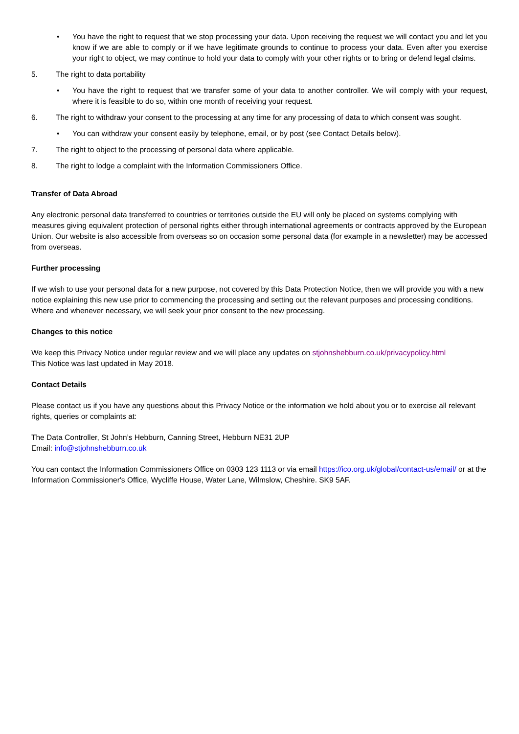• You have the right to request that we stop processing your data. Upon receiving the request we will contact you and let you know if we are able to comply or if we have legitimate grounds to continue to process your data. Even after you exercise your right to object, we may continue to hold your data to comply with your other rights or to bring or defend legal claims.
5. The right to data portability
• You have the right to request that we transfer some of your data to another controller. We will comply with your request, where it is feasible to do so, within one month of receiving your request.
6. The right to withdraw your consent to the processing at any time for any processing of data to which consent was sought.
• You can withdraw your consent easily by telephone, email, or by post (see Contact Details below).
7. The right to object to the processing of personal data where applicable.
8. The right to lodge a complaint with the Information Commissioners Office.
Transfer of Data Abroad
Any electronic personal data transferred to countries or territories outside the EU will only be placed on systems complying with measures giving equivalent protection of personal rights either through international agreements or contracts approved by the European Union. Our website is also accessible from overseas so on occasion some personal data (for example in a newsletter) may be accessed from overseas.
Further processing
If we wish to use your personal data for a new purpose, not covered by this Data Protection Notice, then we will provide you with a new notice explaining this new use prior to commencing the processing and setting out the relevant purposes and processing conditions. Where and whenever necessary, we will seek your prior consent to the new processing.
Changes to this notice
We keep this Privacy Notice under regular review and we will place any updates on stjohnshebburn.co.uk/privacypolicy.html
This Notice was last updated in May 2018.
Contact Details
Please contact us if you have any questions about this Privacy Notice or the information we hold about you or to exercise all relevant rights, queries or complaints at:
The Data Controller, St John’s Hebburn, Canning Street, Hebburn NE31 2UP
Email: info@stjohnshebburn.co.uk
You can contact the Information Commissioners Office on 0303 123 1113 or via email https://ico.org.uk/global/contact-us/email/ or at the Information Commissioner's Office, Wycliffe House, Water Lane, Wilmslow, Cheshire. SK9 5AF.